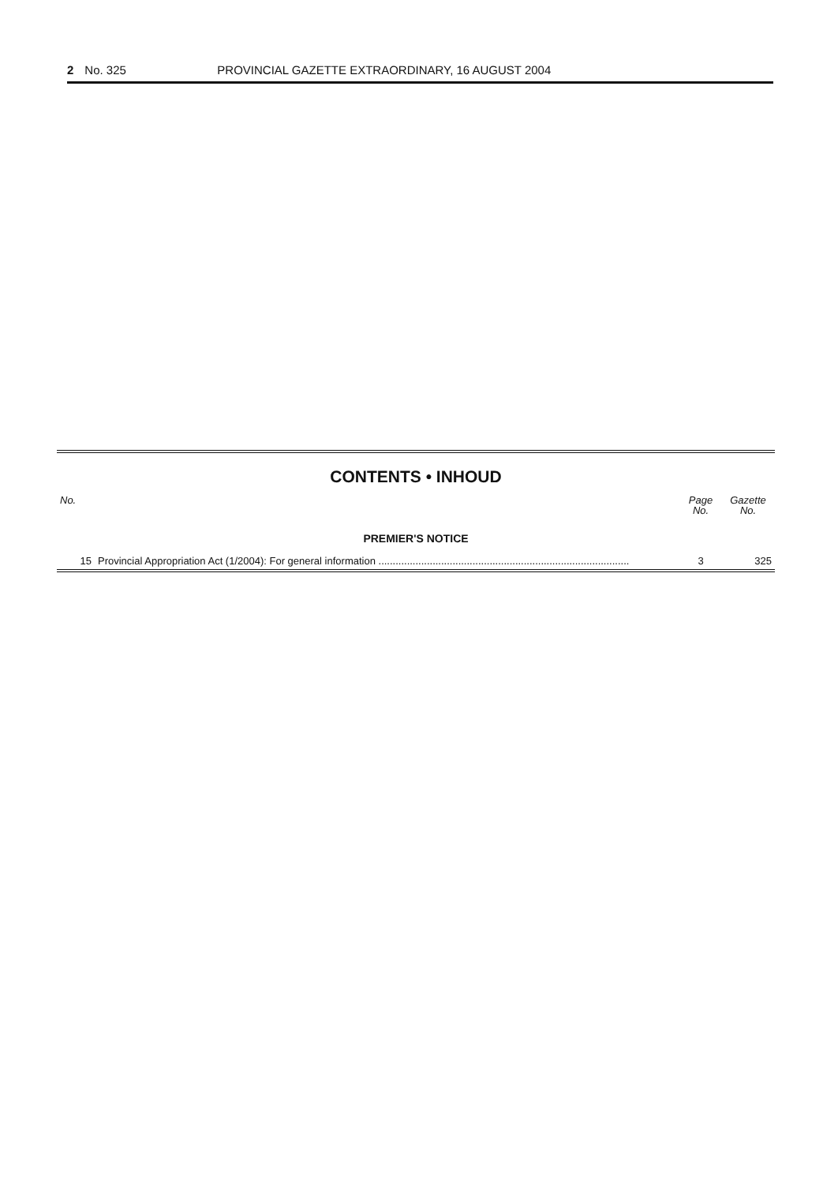2 No. 325 PROVINCIAL GAZETTE EXTRAORDINARY, 16 AUGUST 2004
CONTENTS • INHOUD
| No. | | Page No. | Gazette No. |
| --- | --- | --- | --- |
| PREMIER'S NOTICE | | | |
| 15 | Provincial Appropriation Act (1/2004): For general information ........................................................................................ | 3 | 325 |